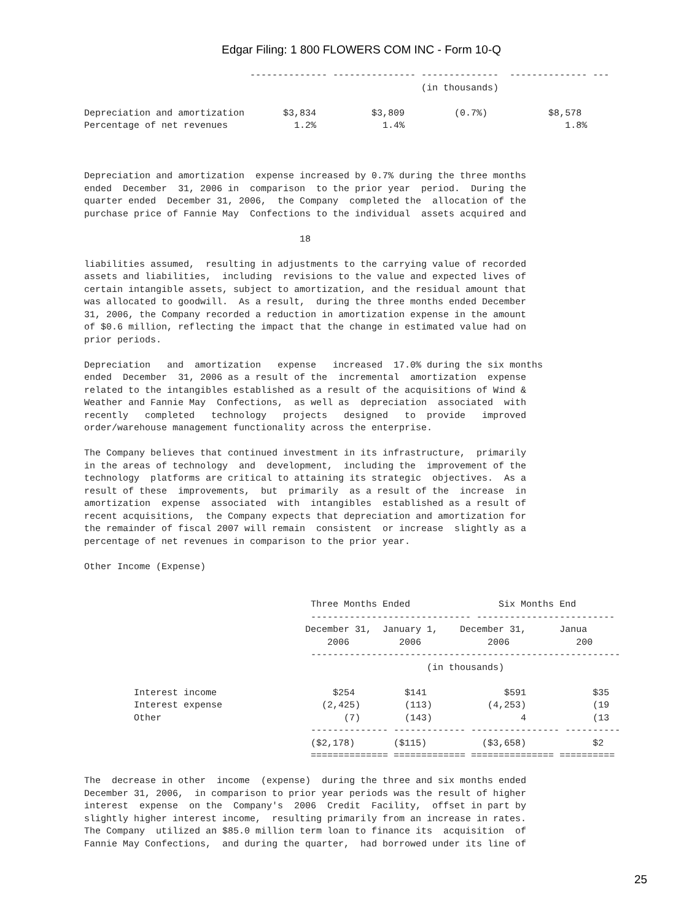Edgar Filing: 1 800 FLOWERS COM INC - Form 10-Q
| -------------- --------------- -------------- -------------- --- (in thousands) Depreciation and amortization $3,834 $3,809 (0.7%) $8,578 Percentage of net revenues 1.2% 1.4% 1.8% Depreciation and amortization expense increased by 0.7% during the three months ended December 31, 2006 in comparison to the prior year period. During the quarter ended December 31, 2006, the Company completed the allocation of the purchase price of Fannie May Confections to the individual assets acquired and 18 liabilities assumed, resulting in adjustments to the carrying value of recorded assets and liabilities, including revisions to the value and expected lives of certain intangible assets, subject to amortization, and the residual amount that was allocated to goodwill. As a result, during the three months ended December 31, 2006, the Company recorded a reduction in amortization expense in the amount of $0.6 million, reflecting the impact that the change in estimated value had on prior periods. Depreciation and amortization expense increased 17.0% during the six months ended December 31, 2006 as a result of the incremental amortization expense related to the intangibles established as a result of the acquisitions of Wind & Weather and Fannie May Confections, as well as depreciation associated with recently completed technology projects designed to provide improved order/warehouse management functionality across the enterprise. The Company believes that continued investment in its infrastructure, primarily in the areas of technology and development, including the improvement of the technology platforms are critical to attaining its strategic objectives. As a result of these improvements, but primarily as a result of the increase in amortization expense associated with intangibles established as a result of recent acquisitions, the Company expects that depreciation and amortization for the remainder of fiscal 2007 will remain consistent or increase slightly as a percentage of net revenues in comparison to the prior year. Other Income (Expense) Three Months Ended Six Months End ----------------------------- ------------------------- December 31, January 1, December 31, Janua 2006 2006 2006 200 -------------------------------------------------------- (in thousands) Interest income $254 $141 $591 $35 Interest expense (2,425) (113) (4,253) (19 Other (7) (143) 4 (13 -------------- ------------- ---------------- ---------- ($2,178) ($115) ($3,658) $2 ============== ============= =============== ========== The decrease in other income (expense) during the three and six months ended December 31, 2006, in comparison to prior year periods was the result of higher interest expense on the Company's 2006 Credit Facility, offset in part by slightly higher interest income, resulting primarily from an increase in rates. The Company utilized an $85.0 million term loan to finance its acquisition of Fannie May Confections, and during the quarter, had borrowed under its line of |
25